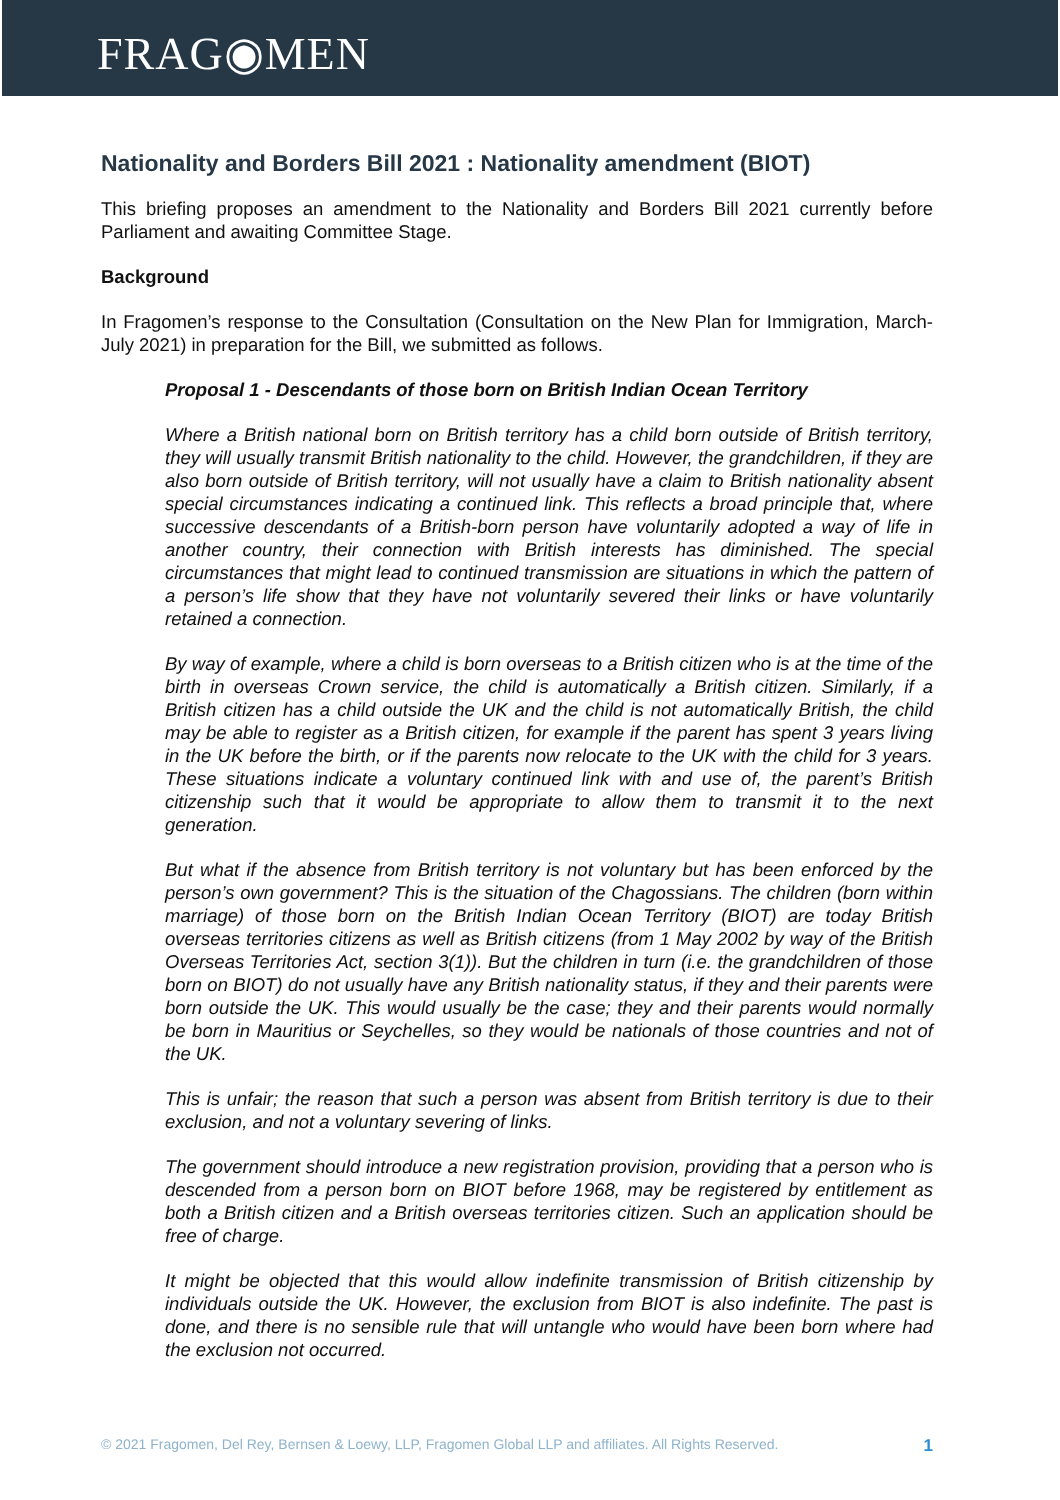FRAG◉MEN
Nationality and Borders Bill 2021 : Nationality amendment (BIOT)
This briefing proposes an amendment to the Nationality and Borders Bill 2021 currently before Parliament and awaiting Committee Stage.
Background
In Fragomen’s response to the Consultation (Consultation on the New Plan for Immigration, March-July 2021) in preparation for the Bill, we submitted as follows.
Proposal 1 - Descendants of those born on British Indian Ocean Territory
Where a British national born on British territory has a child born outside of British territory, they will usually transmit British nationality to the child. However, the grandchildren, if they are also born outside of British territory, will not usually have a claim to British nationality absent special circumstances indicating a continued link. This reflects a broad principle that, where successive descendants of a British-born person have voluntarily adopted a way of life in another country, their connection with British interests has diminished. The special circumstances that might lead to continued transmission are situations in which the pattern of a person’s life show that they have not voluntarily severed their links or have voluntarily retained a connection.
By way of example, where a child is born overseas to a British citizen who is at the time of the birth in overseas Crown service, the child is automatically a British citizen. Similarly, if a British citizen has a child outside the UK and the child is not automatically British, the child may be able to register as a British citizen, for example if the parent has spent 3 years living in the UK before the birth, or if the parents now relocate to the UK with the child for 3 years. These situations indicate a voluntary continued link with and use of, the parent’s British citizenship such that it would be appropriate to allow them to transmit it to the next generation.
But what if the absence from British territory is not voluntary but has been enforced by the person’s own government? This is the situation of the Chagossians. The children (born within marriage) of those born on the British Indian Ocean Territory (BIOT) are today British overseas territories citizens as well as British citizens (from 1 May 2002 by way of the British Overseas Territories Act, section 3(1)). But the children in turn (i.e. the grandchildren of those born on BIOT) do not usually have any British nationality status, if they and their parents were born outside the UK. This would usually be the case; they and their parents would normally be born in Mauritius or Seychelles, so they would be nationals of those countries and not of the UK.
This is unfair; the reason that such a person was absent from British territory is due to their exclusion, and not a voluntary severing of links.
The government should introduce a new registration provision, providing that a person who is descended from a person born on BIOT before 1968, may be registered by entitlement as both a British citizen and a British overseas territories citizen. Such an application should be free of charge.
It might be objected that this would allow indefinite transmission of British citizenship by individuals outside the UK. However, the exclusion from BIOT is also indefinite. The past is done, and there is no sensible rule that will untangle who would have been born where had the exclusion not occurred.
© 2021 Fragomen, Del Rey, Bernsen & Loewy, LLP, Fragomen Global LLP and affiliates. All Rights Reserved. 1